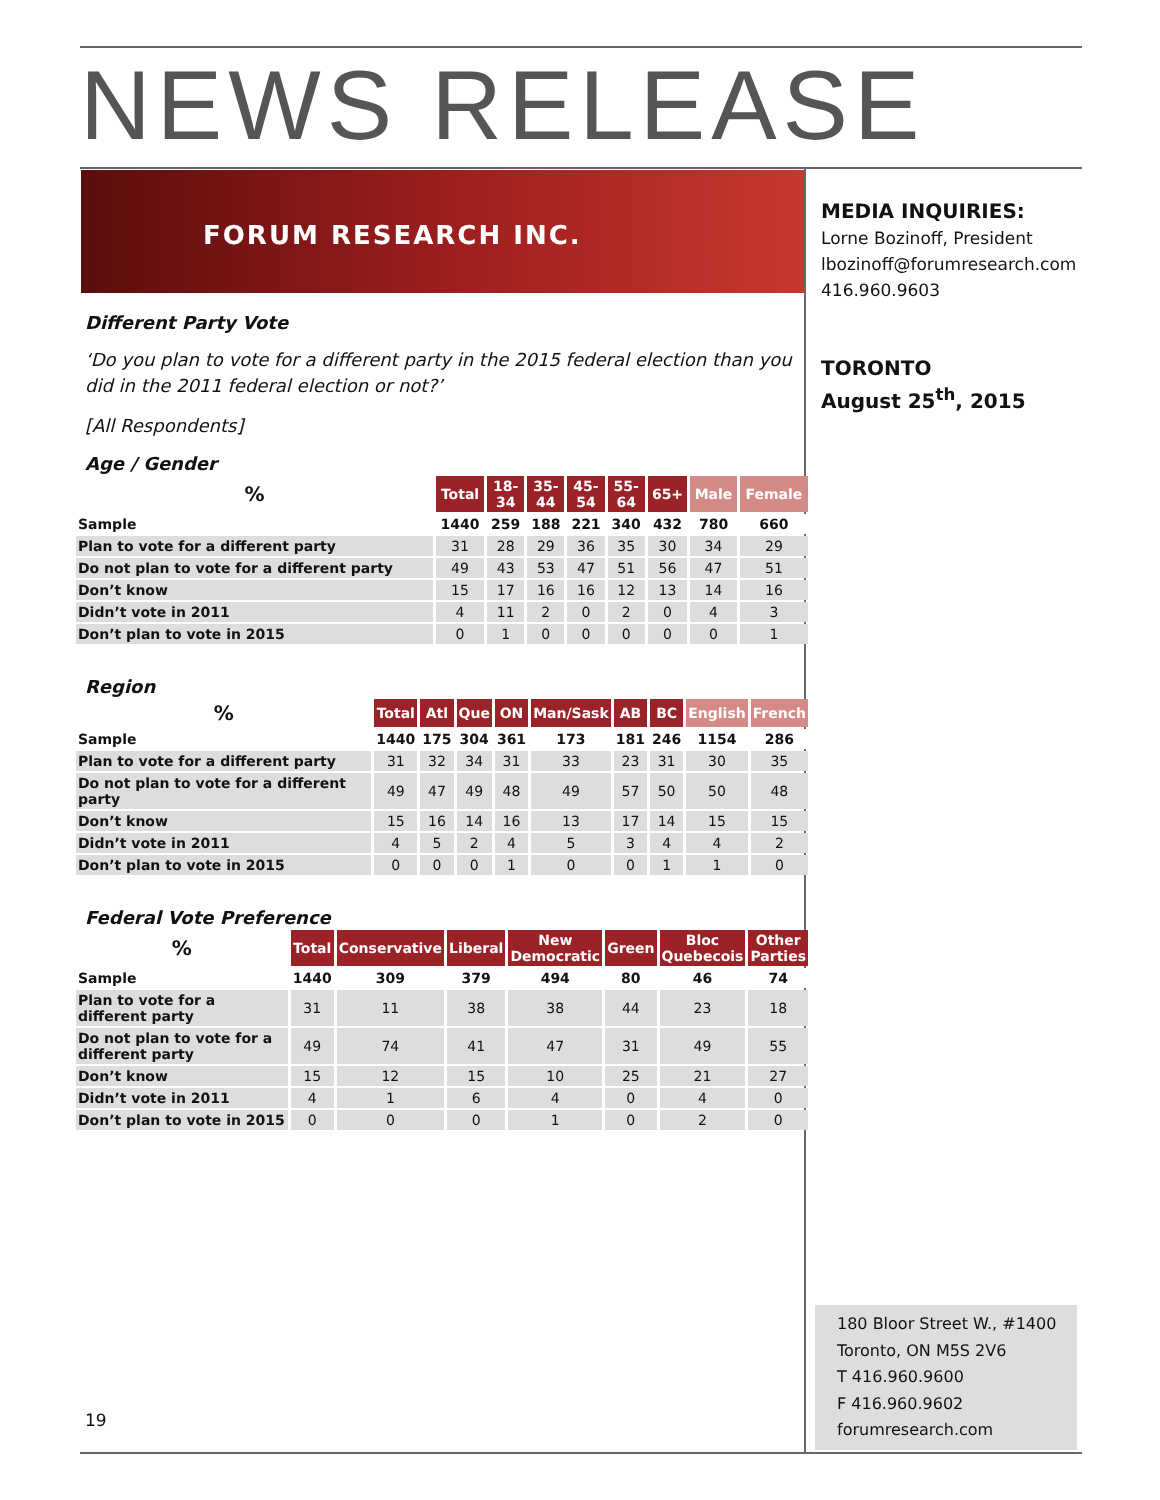NEWS RELEASE
FORUM RESEARCH INC.
MEDIA INQUIRIES:
Lorne Bozinoff, President
lbozinoff@forumresearch.com
416.960.9603
TORONTO
August 25<sup>th</sup>, 2015
Different Party Vote
‘Do you plan to vote for a different party in the 2015 federal election than you did in the 2011 federal election or not?’
[All Respondents]
Age / Gender
| % | Total | 18- 34 | 35- 44 | 45- 54 | 55- 64 | 65+ | Male | Female |
| --- | --- | --- | --- | --- | --- | --- | --- | --- |
| Sample | 1440 | 259 | 188 | 221 | 340 | 432 | 780 | 660 |
| Plan to vote for a different party | 31 | 28 | 29 | 36 | 35 | 30 | 34 | 29 |
| Do not plan to vote for a different party | 49 | 43 | 53 | 47 | 51 | 56 | 47 | 51 |
| Don’t know | 15 | 17 | 16 | 16 | 12 | 13 | 14 | 16 |
| Didn’t vote in 2011 | 4 | 11 | 2 | 0 | 2 | 0 | 4 | 3 |
| Don’t plan to vote in 2015 | 0 | 1 | 0 | 0 | 0 | 0 | 0 | 1 |
Region
| % | Total | Atl | Que | ON | Man/Sask | AB | BC | English | French |
| --- | --- | --- | --- | --- | --- | --- | --- | --- | --- |
| Sample | 1440 | 175 | 304 | 361 | 173 | 181 | 246 | 1154 | 286 |
| Plan to vote for a different party | 31 | 32 | 34 | 31 | 33 | 23 | 31 | 30 | 35 |
| Do not plan to vote for a different party | 49 | 47 | 49 | 48 | 49 | 57 | 50 | 50 | 48 |
| Don’t know | 15 | 16 | 14 | 16 | 13 | 17 | 14 | 15 | 15 |
| Didn’t vote in 2011 | 4 | 5 | 2 | 4 | 5 | 3 | 4 | 4 | 2 |
| Don’t plan to vote in 2015 | 0 | 0 | 0 | 1 | 0 | 0 | 1 | 1 | 0 |
Federal Vote Preference
| % | Total | Conservative | Liberal | New Democratic | Green | Bloc Quebecois | Other Parties |
| --- | --- | --- | --- | --- | --- | --- | --- |
| Sample | 1440 | 309 | 379 | 494 | 80 | 46 | 74 |
| Plan to vote for a different party | 31 | 11 | 38 | 38 | 44 | 23 | 18 |
| Do not plan to vote for a different party | 49 | 74 | 41 | 47 | 31 | 49 | 55 |
| Don’t know | 15 | 12 | 15 | 10 | 25 | 21 | 27 |
| Didn’t vote in 2011 | 4 | 1 | 6 | 4 | 0 | 4 | 0 |
| Don’t plan to vote in 2015 | 0 | 0 | 0 | 1 | 0 | 2 | 0 |
180 Bloor Street W., #1400
Toronto, ON M5S 2V6
T 416.960.9600
F 416.960.9602
forumresearch.com
19